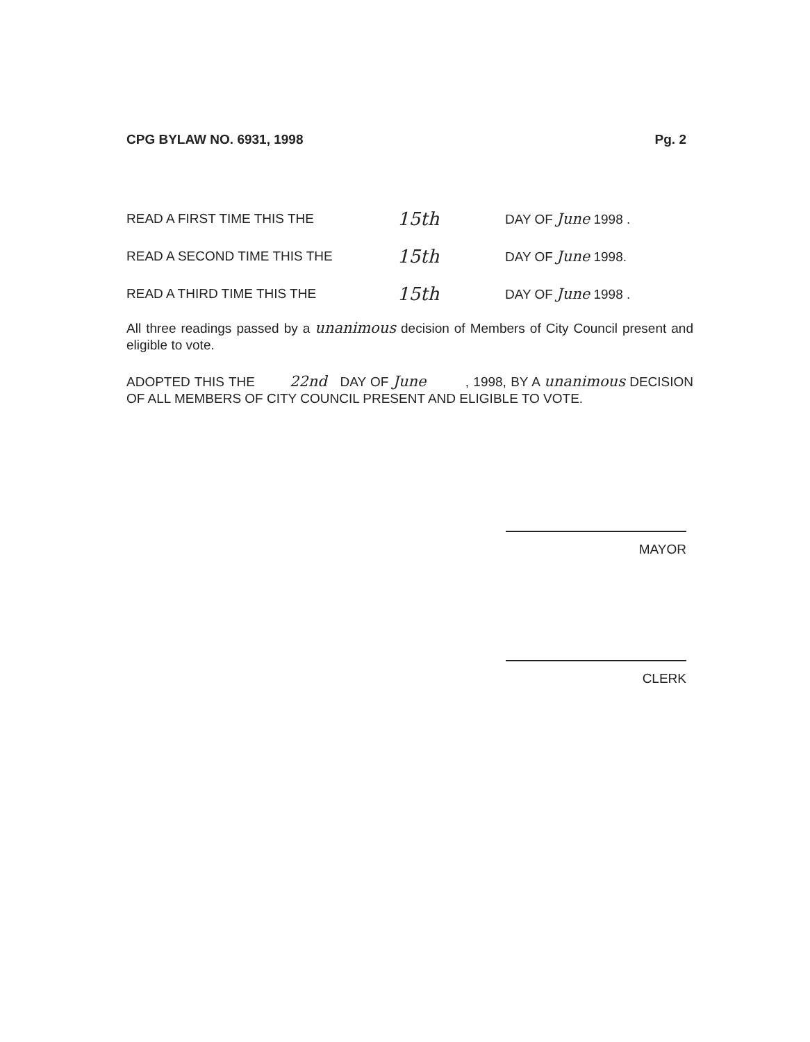CPG BYLAW NO. 6931, 1998 Pg. 2
READ A FIRST TIME THIS THE 15th DAY OF June 1998 .
READ A SECOND TIME THIS THE 15th DAY OF June 1998.
READ A THIRD TIME THIS THE 15th DAY OF June 1998 .
All three readings passed by a unanimous decision of Members of City Council present and eligible to vote.
ADOPTED THIS THE 22nd DAY OF June , 1998, BY A unanimous DECISION OF ALL MEMBERS OF CITY COUNCIL PRESENT AND ELIGIBLE TO VOTE.
MAYOR
CLERK